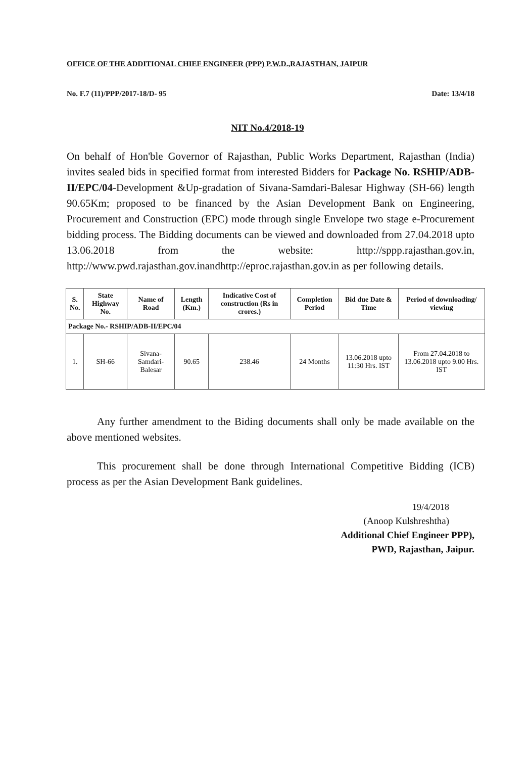OFFICE OF THE ADDITIONAL CHIEF ENGINEER (PPP) P.W.D.,RAJASTHAN, JAIPUR
No. F.7 (11)/PPP/2017-18/D- 95 Date: 13/4/18
NIT No.4/2018-19
On behalf of Hon'ble Governor of Rajasthan, Public Works Department, Rajasthan (India) invites sealed bids in specified format from interested Bidders for Package No. RSHIP/ADB-II/EPC/04-Development &Up-gradation of Sivana-Samdari-Balesar Highway (SH-66) length 90.65Km; proposed to be financed by the Asian Development Bank on Engineering, Procurement and Construction (EPC) mode through single Envelope two stage e-Procurement bidding process. The Bidding documents can be viewed and downloaded from 27.04.2018 upto 13.06.2018 from the website: http://sppp.rajasthan.gov.in, http://www.pwd.rajasthan.gov.inandhttp://eproc.rajasthan.gov.in as per following details.
| S. No. | State Highway No. | Name of Road | Length (Km.) | Indicative Cost of construction (Rs in crores.) | Completion Period | Bid due Date & Time | Period of downloading/ viewing |
| --- | --- | --- | --- | --- | --- | --- | --- |
| Package No.- RSHIP/ADB-II/EPC/04 | | | | | | | |
| 1. | SH-66 | Sivana-Samdari-Balesar | 90.65 | 238.46 | 24 Months | 13.06.2018 upto 11:30 Hrs. IST | From 27.04.2018 to 13.06.2018 upto 9.00 Hrs. IST |
Any further amendment to the Biding documents shall only be made available on the above mentioned websites.
This procurement shall be done through International Competitive Bidding (ICB) process as per the Asian Development Bank guidelines.
19/4/2018
(Anoop Kulshreshtha)
Additional Chief Engineer PPP),
PWD, Rajasthan, Jaipur.